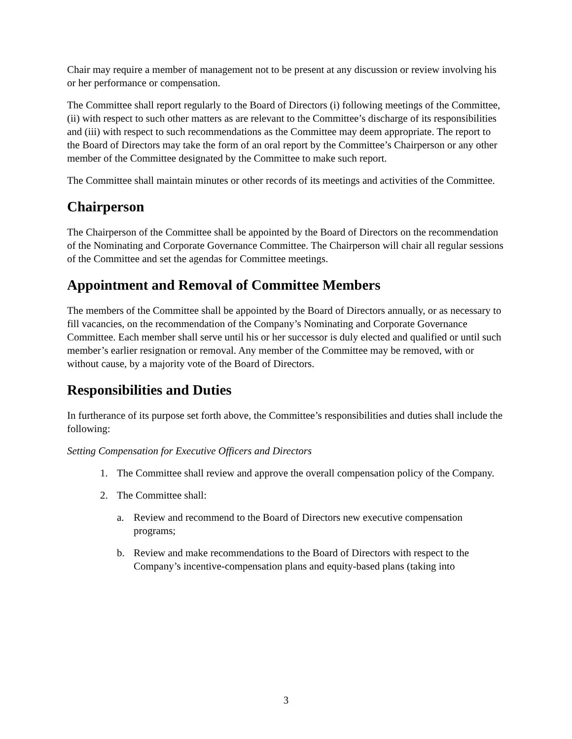Chair may require a member of management not to be present at any discussion or review involving his or her performance or compensation.
The Committee shall report regularly to the Board of Directors (i) following meetings of the Committee, (ii) with respect to such other matters as are relevant to the Committee’s discharge of its responsibilities and (iii) with respect to such recommendations as the Committee may deem appropriate. The report to the Board of Directors may take the form of an oral report by the Committee’s Chairperson or any other member of the Committee designated by the Committee to make such report.
The Committee shall maintain minutes or other records of its meetings and activities of the Committee.
Chairperson
The Chairperson of the Committee shall be appointed by the Board of Directors on the recommendation of the Nominating and Corporate Governance Committee. The Chairperson will chair all regular sessions of the Committee and set the agendas for Committee meetings.
Appointment and Removal of Committee Members
The members of the Committee shall be appointed by the Board of Directors annually, or as necessary to fill vacancies, on the recommendation of the Company’s Nominating and Corporate Governance Committee. Each member shall serve until his or her successor is duly elected and qualified or until such member’s earlier resignation or removal. Any member of the Committee may be removed, with or without cause, by a majority vote of the Board of Directors.
Responsibilities and Duties
In furtherance of its purpose set forth above, the Committee’s responsibilities and duties shall include the following:
Setting Compensation for Executive Officers and Directors
1. The Committee shall review and approve the overall compensation policy of the Company.
2. The Committee shall:
a. Review and recommend to the Board of Directors new executive compensation programs;
b. Review and make recommendations to the Board of Directors with respect to the Company’s incentive-compensation plans and equity-based plans (taking into
3